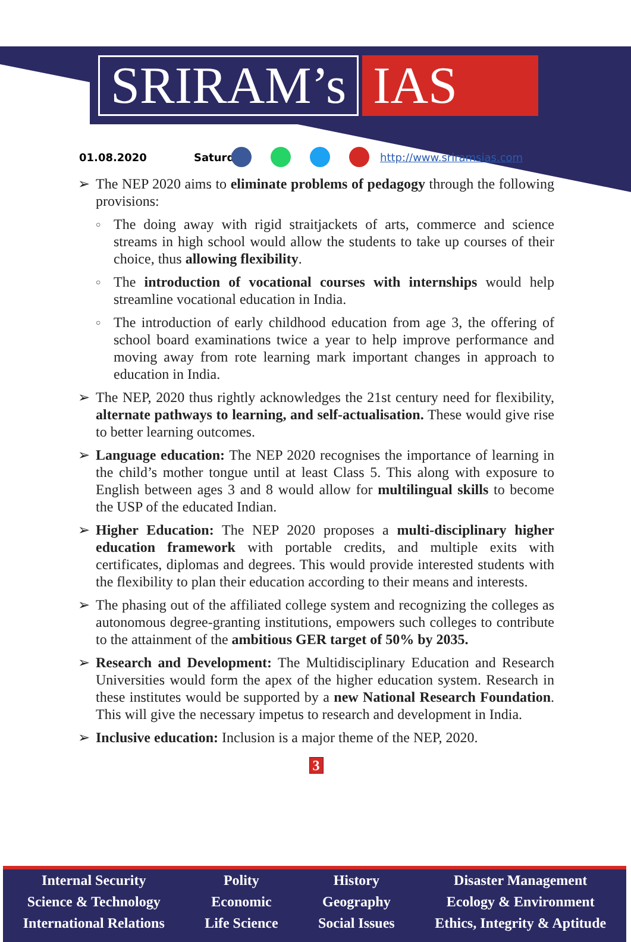SRIRAM’s
IAS
01.08.2020 Saturday http://www.sriramsias.com
➢ The NEP 2020 aims to eliminate problems of pedagogy through the following provisions:
○
The doing away with rigid straitjackets of arts, commerce and science streams in high school would allow the students to take up courses of their choice, thus allowing flexibility.
○
The introduction of vocational courses with internships would help streamline vocational education in India.
○
The introduction of early childhood education from age 3, the offering of school board examinations twice a year to help improve performance and moving away from rote learning mark important changes in approach to education in India.
➢ The NEP, 2020 thus rightly acknowledges the 21st century need for flexibility, alternate pathways to learning, and self-actualisation. These would give rise to better learning outcomes.
➢ Language education: The NEP 2020 recognises the importance of learning in the child’s mother tongue until at least Class 5. This along with exposure to English between ages 3 and 8 would allow for multilingual skills to become the USP of the educated Indian.
➢ Higher Education: The NEP 2020 proposes a multi-disciplinary higher education framework with portable credits, and multiple exits with certificates, diplomas and degrees. This would provide interested students with the flexibility to plan their education according to their means and interests.
➢ The phasing out of the affiliated college system and recognizing the colleges as autonomous degree-granting institutions, empowers such colleges to contribute to the attainment of the ambitious GER target of 50% by 2035.
➢ Research and Development: The Multidisciplinary Education and Research Universities would form the apex of the higher education system. Research in these institutes would be supported by a new National Research Foundation. This will give the necessary impetus to research and development in India.
➢ Inclusive education: Inclusion is a major theme of the NEP, 2020.
3
Internal Security
Science & Technology
International Relations
Polity
Economic
Life Science
History
Geography
Social Issues
Disaster Management
Ecology & Environment
Ethics, Integrity & Aptitude